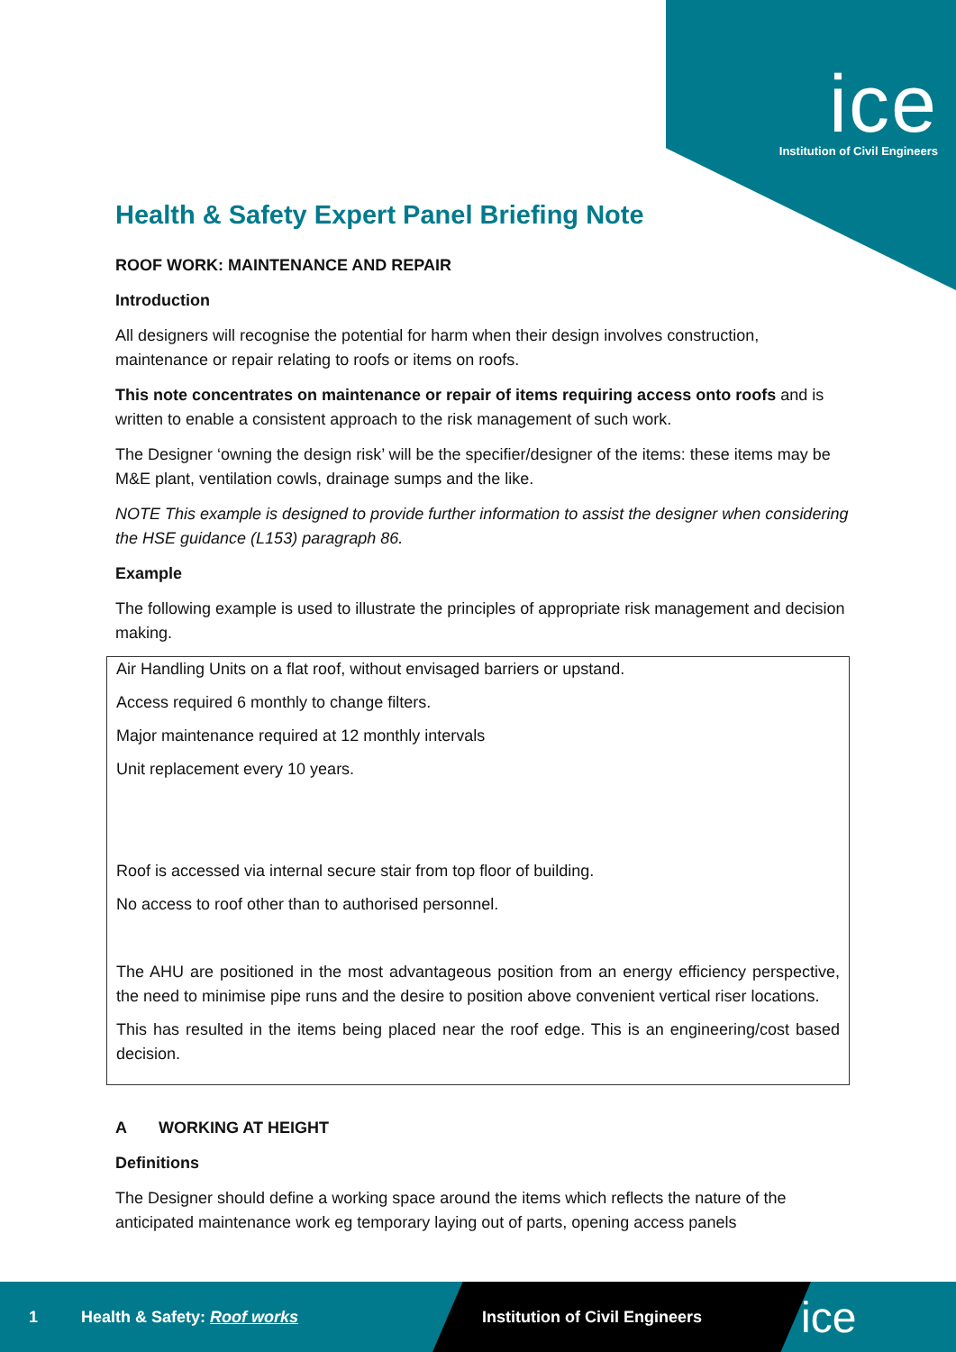ice
Institution of Civil Engineers
Health & Safety Expert Panel Briefing Note
ROOF WORK: MAINTENANCE AND REPAIR
Introduction
All designers will recognise the potential for harm when their design involves construction, maintenance or repair relating to roofs or items on roofs.
This note concentrates on maintenance or repair of items requiring access onto roofs and is written to enable a consistent approach to the risk management of such work.
The Designer ‘owning the design risk’ will be the specifier/designer of the items: these items may be M&E plant, ventilation cowls, drainage sumps and the like.
NOTE This example is designed to provide further information to assist the designer when considering the HSE guidance (L153) paragraph 86.
Example
The following example is used to illustrate the principles of appropriate risk management and decision making.
Air Handling Units on a flat roof, without envisaged barriers or upstand.
Access required 6 monthly to change filters.
Major maintenance required at 12 monthly intervals
Unit replacement every 10 years.
Roof is accessed via internal secure stair from top floor of building.
No access to roof other than to authorised personnel.
The AHU are positioned in the most advantageous position from an energy efficiency perspective, the need to minimise pipe runs and the desire to position above convenient vertical riser locations.
This has resulted in the items being placed near the roof edge. This is an engineering/cost based decision.
A WORKING AT HEIGHT
Definitions
The Designer should define a working space around the items which reflects the nature of the anticipated maintenance work eg temporary laying out of parts, opening access panels
1 Health & Safety: Roof works Institution of Civil Engineers ice